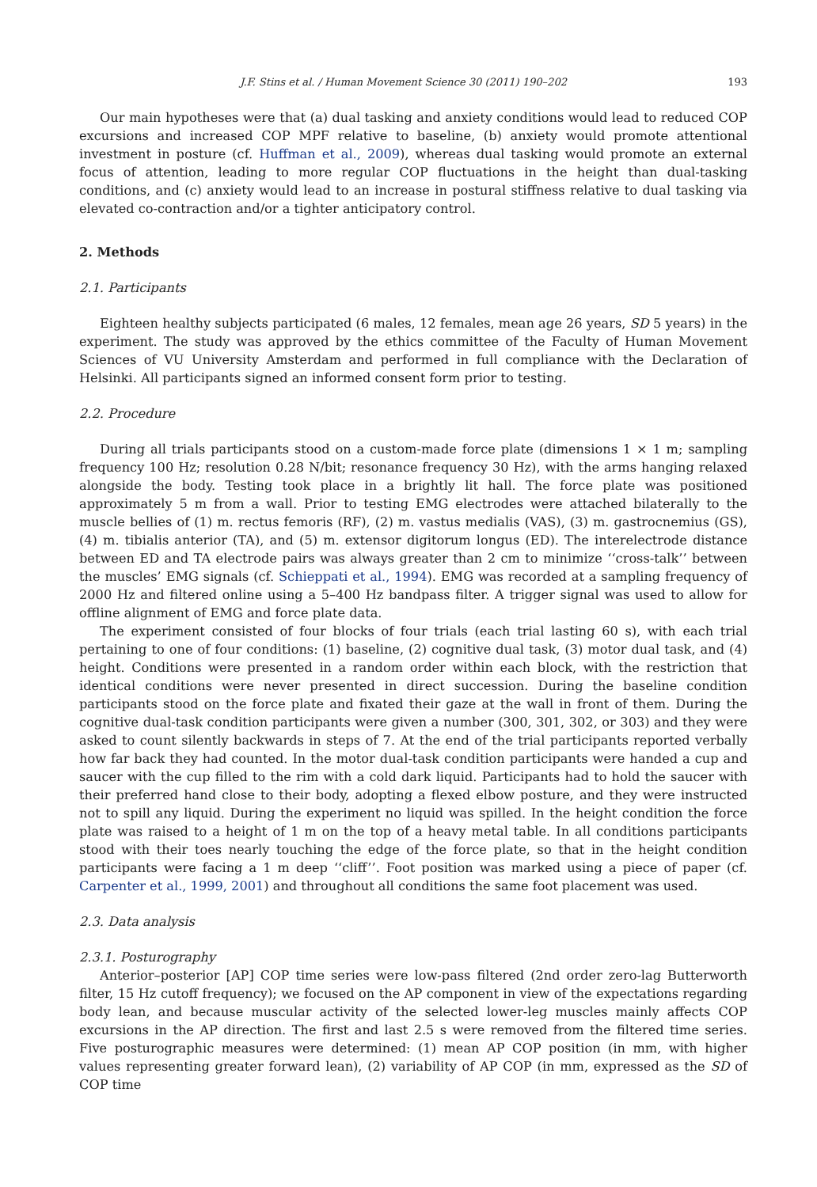J.F. Stins et al. / Human Movement Science 30 (2011) 190–202
193
Our main hypotheses were that (a) dual tasking and anxiety conditions would lead to reduced COP excursions and increased COP MPF relative to baseline, (b) anxiety would promote attentional investment in posture (cf. Huffman et al., 2009), whereas dual tasking would promote an external focus of attention, leading to more regular COP fluctuations in the height than dual-tasking conditions, and (c) anxiety would lead to an increase in postural stiffness relative to dual tasking via elevated co-contraction and/or a tighter anticipatory control.
2. Methods
2.1. Participants
Eighteen healthy subjects participated (6 males, 12 females, mean age 26 years, SD 5 years) in the experiment. The study was approved by the ethics committee of the Faculty of Human Movement Sciences of VU University Amsterdam and performed in full compliance with the Declaration of Helsinki. All participants signed an informed consent form prior to testing.
2.2. Procedure
During all trials participants stood on a custom-made force plate (dimensions 1 × 1 m; sampling frequency 100 Hz; resolution 0.28 N/bit; resonance frequency 30 Hz), with the arms hanging relaxed alongside the body. Testing took place in a brightly lit hall. The force plate was positioned approximately 5 m from a wall. Prior to testing EMG electrodes were attached bilaterally to the muscle bellies of (1) m. rectus femoris (RF), (2) m. vastus medialis (VAS), (3) m. gastrocnemius (GS), (4) m. tibialis anterior (TA), and (5) m. extensor digitorum longus (ED). The interelectrode distance between ED and TA electrode pairs was always greater than 2 cm to minimize ‘‘cross-talk’’ between the muscles’ EMG signals (cf. Schieppati et al., 1994). EMG was recorded at a sampling frequency of 2000 Hz and filtered online using a 5–400 Hz bandpass filter. A trigger signal was used to allow for offline alignment of EMG and force plate data.
The experiment consisted of four blocks of four trials (each trial lasting 60 s), with each trial pertaining to one of four conditions: (1) baseline, (2) cognitive dual task, (3) motor dual task, and (4) height. Conditions were presented in a random order within each block, with the restriction that identical conditions were never presented in direct succession. During the baseline condition participants stood on the force plate and fixated their gaze at the wall in front of them. During the cognitive dual-task condition participants were given a number (300, 301, 302, or 303) and they were asked to count silently backwards in steps of 7. At the end of the trial participants reported verbally how far back they had counted. In the motor dual-task condition participants were handed a cup and saucer with the cup filled to the rim with a cold dark liquid. Participants had to hold the saucer with their preferred hand close to their body, adopting a flexed elbow posture, and they were instructed not to spill any liquid. During the experiment no liquid was spilled. In the height condition the force plate was raised to a height of 1 m on the top of a heavy metal table. In all conditions participants stood with their toes nearly touching the edge of the force plate, so that in the height condition participants were facing a 1 m deep ‘‘cliff’’. Foot position was marked using a piece of paper (cf. Carpenter et al., 1999, 2001) and throughout all conditions the same foot placement was used.
2.3. Data analysis
2.3.1. Posturography
Anterior–posterior [AP] COP time series were low-pass filtered (2nd order zero-lag Butterworth filter, 15 Hz cutoff frequency); we focused on the AP component in view of the expectations regarding body lean, and because muscular activity of the selected lower-leg muscles mainly affects COP excursions in the AP direction. The first and last 2.5 s were removed from the filtered time series. Five posturographic measures were determined: (1) mean AP COP position (in mm, with higher values representing greater forward lean), (2) variability of AP COP (in mm, expressed as the SD of COP time